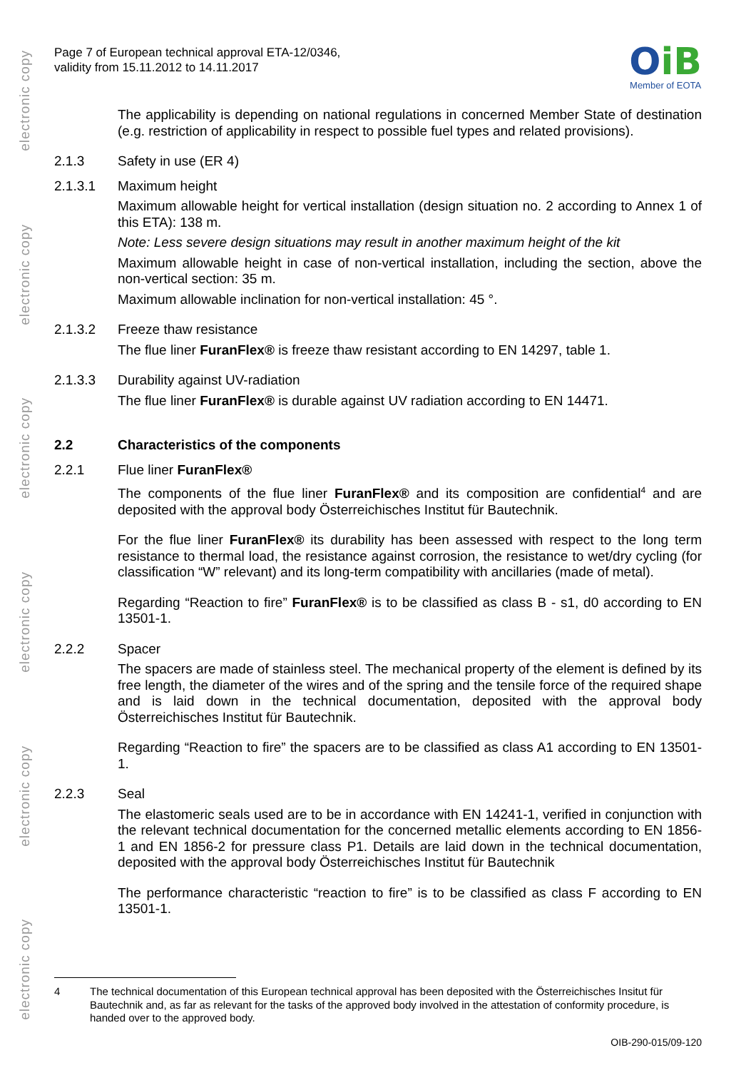electronic copy
electronic copy
electronic copy
electronic copy
electronic copy
electronic copy
Page 7 of European technical approval ETA-12/0346,
validity from 15.11.2012 to 14.11.2017
OiB
Member of EOTA
The applicability is depending on national regulations in concerned Member State of destination (e.g. restriction of applicability in respect to possible fuel types and related provisions).
2.1.3 Safety in use (ER 4)
2.1.3.1 Maximum height
Maximum allowable height for vertical installation (design situation no. 2 according to Annex 1 of this ETA): 138 m.
Note: Less severe design situations may result in another maximum height of the kit
Maximum allowable height in case of non-vertical installation, including the section, above the non-vertical section: 35 m.
Maximum allowable inclination for non-vertical installation: 45 °.
2.1.3.2 Freeze thaw resistance
The flue liner FuranFlex® is freeze thaw resistant according to EN 14297, table 1.
2.1.3.3 Durability against UV-radiation
The flue liner FuranFlex® is durable against UV radiation according to EN 14471.
2.2 Characteristics of the components
2.2.1 Flue liner FuranFlex®
The components of the flue liner FuranFlex® and its composition are confidential<sup>4</sup> and are deposited with the approval body Österreichisches Institut für Bautechnik.
For the flue liner FuranFlex® its durability has been assessed with respect to the long term resistance to thermal load, the resistance against corrosion, the resistance to wet/dry cycling (for classification “W” relevant) and its long-term compatibility with ancillaries (made of metal).
Regarding “Reaction to fire” FuranFlex® is to be classified as class B - s1, d0 according to EN 13501-1.
2.2.2 Spacer
The spacers are made of stainless steel. The mechanical property of the element is defined by its free length, the diameter of the wires and of the spring and the tensile force of the required shape and is laid down in the technical documentation, deposited with the approval body Österreichisches Institut für Bautechnik.
Regarding “Reaction to fire” the spacers are to be classified as class A1 according to EN 13501-1.
2.2.3 Seal
The elastomeric seals used are to be in accordance with EN 14241-1, verified in conjunction with the relevant technical documentation for the concerned metallic elements according to EN 1856-1 and EN 1856-2 for pressure class P1. Details are laid down in the technical documentation, deposited with the approval body Österreichisches Institut für Bautechnik
The performance characteristic “reaction to fire” is to be classified as class F according to EN 13501-1.
4 The technical documentation of this European technical approval has been deposited with the Österreichisches Insitut für Bautechnik and, as far as relevant for the tasks of the approved body involved in the attestation of conformity procedure, is handed over to the approved body.
OIB-290-015/09-120